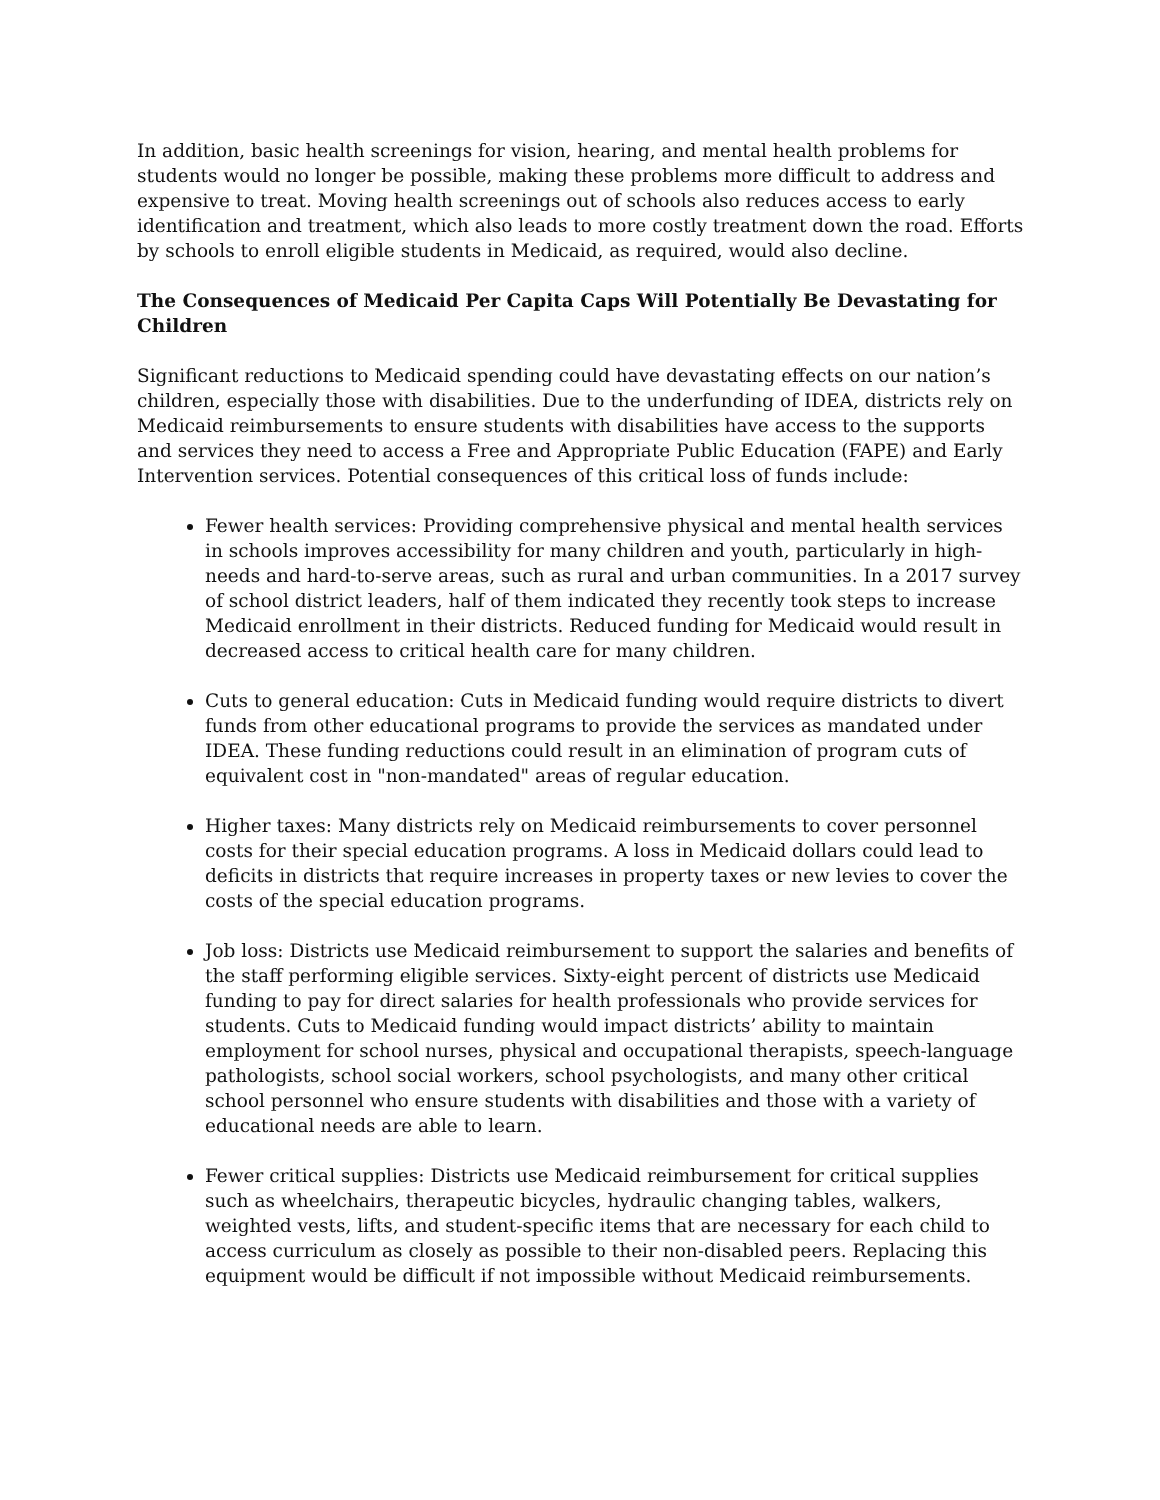In addition, basic health screenings for vision, hearing, and mental health problems for students would no longer be possible, making these problems more difficult to address and expensive to treat. Moving health screenings out of schools also reduces access to early identification and treatment, which also leads to more costly treatment down the road. Efforts by schools to enroll eligible students in Medicaid, as required, would also decline.
The Consequences of Medicaid Per Capita Caps Will Potentially Be Devastating for Children
Significant reductions to Medicaid spending could have devastating effects on our nation’s children, especially those with disabilities. Due to the underfunding of IDEA, districts rely on Medicaid reimbursements to ensure students with disabilities have access to the supports and services they need to access a Free and Appropriate Public Education (FAPE) and Early Intervention services. Potential consequences of this critical loss of funds include:
Fewer health services: Providing comprehensive physical and mental health services in schools improves accessibility for many children and youth, particularly in high-needs and hard-to-serve areas, such as rural and urban communities. In a 2017 survey of school district leaders, half of them indicated they recently took steps to increase Medicaid enrollment in their districts. Reduced funding for Medicaid would result in decreased access to critical health care for many children.
Cuts to general education: Cuts in Medicaid funding would require districts to divert funds from other educational programs to provide the services as mandated under IDEA. These funding reductions could result in an elimination of program cuts of equivalent cost in "non-mandated" areas of regular education.
Higher taxes: Many districts rely on Medicaid reimbursements to cover personnel costs for their special education programs. A loss in Medicaid dollars could lead to deficits in districts that require increases in property taxes or new levies to cover the costs of the special education programs.
Job loss: Districts use Medicaid reimbursement to support the salaries and benefits of the staff performing eligible services. Sixty-eight percent of districts use Medicaid funding to pay for direct salaries for health professionals who provide services for students. Cuts to Medicaid funding would impact districts’ ability to maintain employment for school nurses, physical and occupational therapists, speech-language pathologists, school social workers, school psychologists, and many other critical school personnel who ensure students with disabilities and those with a variety of educational needs are able to learn.
Fewer critical supplies: Districts use Medicaid reimbursement for critical supplies such as wheelchairs, therapeutic bicycles, hydraulic changing tables, walkers, weighted vests, lifts, and student-specific items that are necessary for each child to access curriculum as closely as possible to their non-disabled peers. Replacing this equipment would be difficult if not impossible without Medicaid reimbursements.